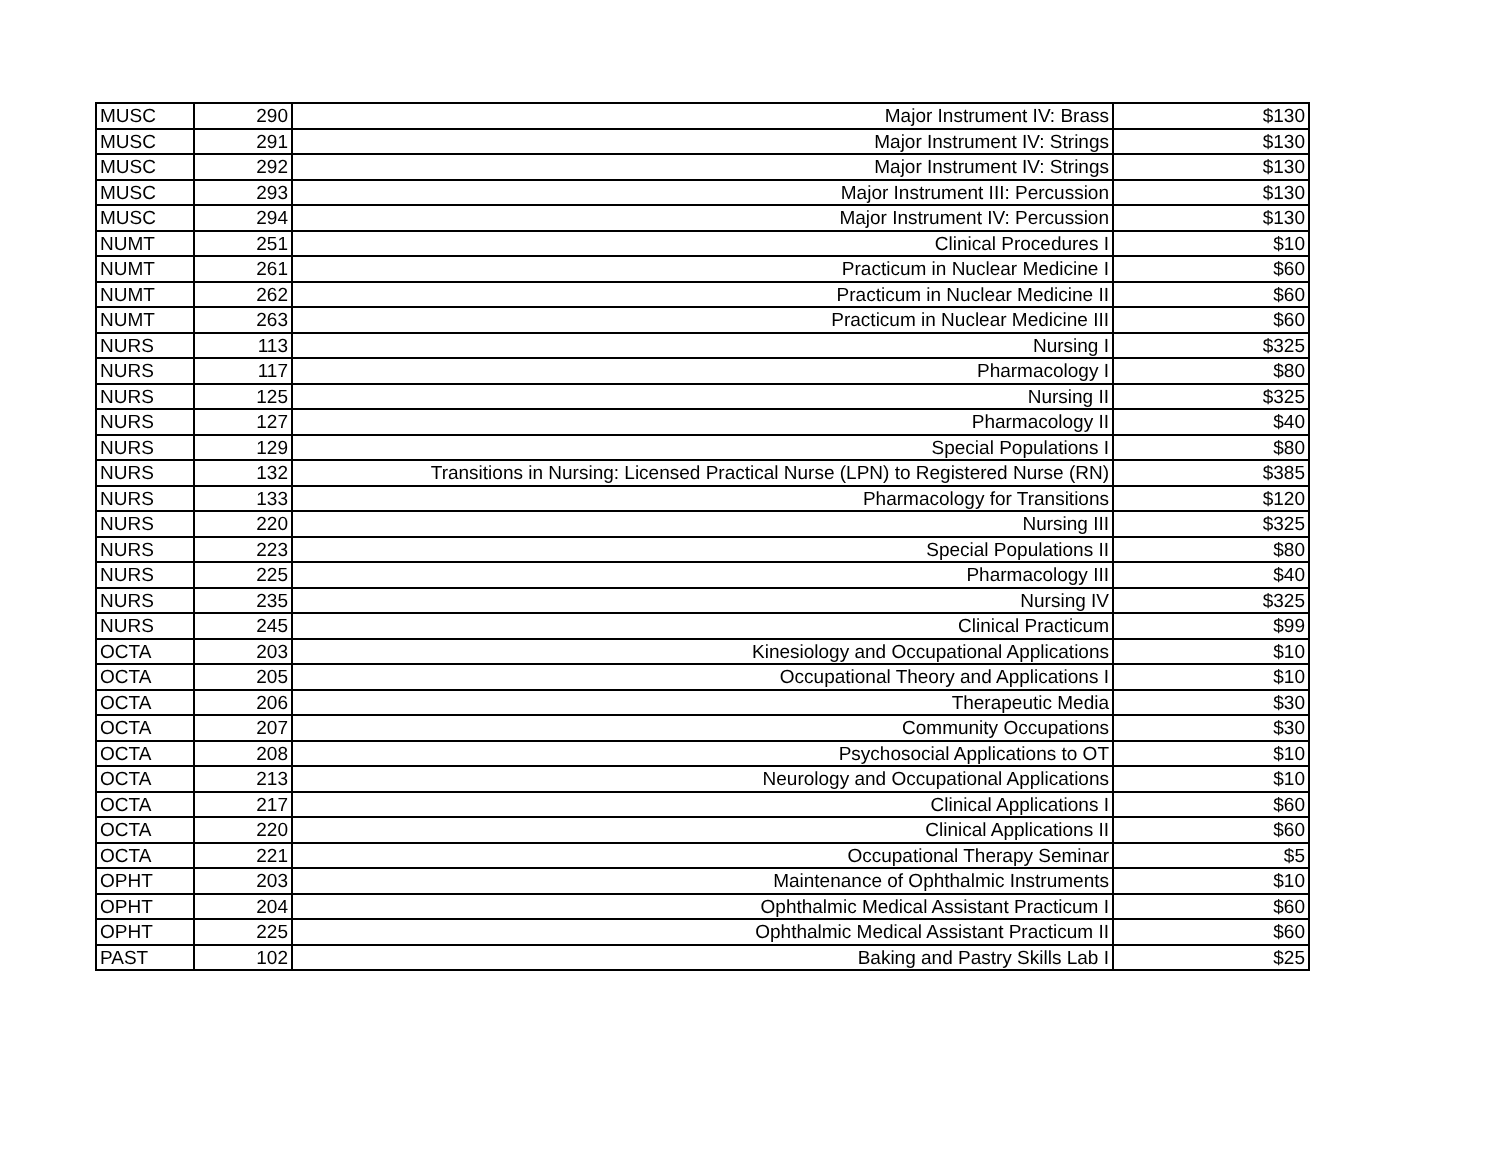| MUSC | 290 | Major Instrument IV: Brass | $130 |
| MUSC | 291 | Major Instrument IV: Strings | $130 |
| MUSC | 292 | Major Instrument IV: Strings | $130 |
| MUSC | 293 | Major Instrument III: Percussion | $130 |
| MUSC | 294 | Major Instrument IV: Percussion | $130 |
| NUMT | 251 | Clinical Procedures I | $10 |
| NUMT | 261 | Practicum in Nuclear Medicine I | $60 |
| NUMT | 262 | Practicum in Nuclear Medicine II | $60 |
| NUMT | 263 | Practicum in Nuclear Medicine III | $60 |
| NURS | 113 | Nursing I | $325 |
| NURS | 117 | Pharmacology I | $80 |
| NURS | 125 | Nursing II | $325 |
| NURS | 127 | Pharmacology II | $40 |
| NURS | 129 | Special Populations I | $80 |
| NURS | 132 | Transitions in Nursing: Licensed Practical Nurse (LPN) to Registered Nurse (RN) | $385 |
| NURS | 133 | Pharmacology for Transitions | $120 |
| NURS | 220 | Nursing III | $325 |
| NURS | 223 | Special Populations II | $80 |
| NURS | 225 | Pharmacology III | $40 |
| NURS | 235 | Nursing IV | $325 |
| NURS | 245 | Clinical Practicum | $99 |
| OCTA | 203 | Kinesiology and Occupational Applications | $10 |
| OCTA | 205 | Occupational Theory and Applications I | $10 |
| OCTA | 206 | Therapeutic Media | $30 |
| OCTA | 207 | Community Occupations | $30 |
| OCTA | 208 | Psychosocial Applications to OT | $10 |
| OCTA | 213 | Neurology and Occupational Applications | $10 |
| OCTA | 217 | Clinical Applications I | $60 |
| OCTA | 220 | Clinical Applications II | $60 |
| OCTA | 221 | Occupational Therapy Seminar | $5 |
| OPHT | 203 | Maintenance of Ophthalmic Instruments | $10 |
| OPHT | 204 | Ophthalmic Medical Assistant Practicum I | $60 |
| OPHT | 225 | Ophthalmic Medical Assistant Practicum II | $60 |
| PAST | 102 | Baking and Pastry Skills Lab I | $25 |